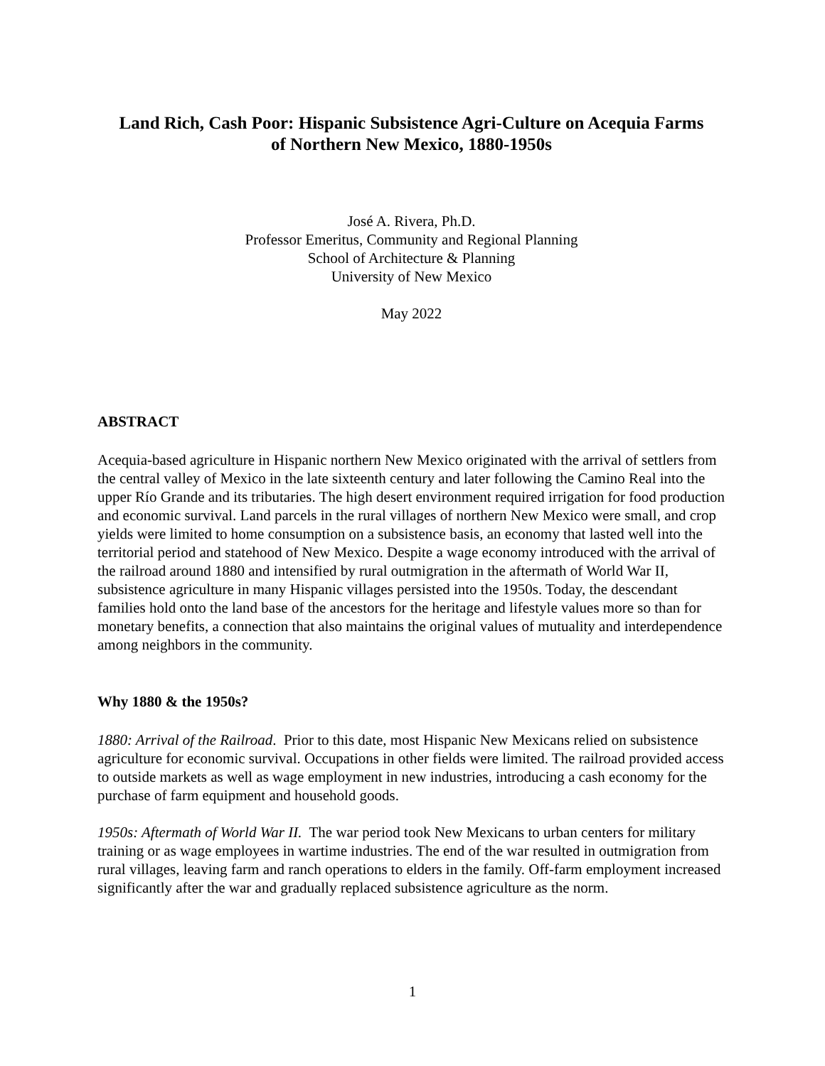Land Rich, Cash Poor: Hispanic Subsistence Agri-Culture on Acequia Farms
of Northern New Mexico, 1880-1950s
José A. Rivera, Ph.D.
Professor Emeritus, Community and Regional Planning
School of Architecture & Planning
University of New Mexico
May 2022
ABSTRACT
Acequia-based agriculture in Hispanic northern New Mexico originated with the arrival of settlers from the central valley of Mexico in the late sixteenth century and later following the Camino Real into the upper Río Grande and its tributaries. The high desert environment required irrigation for food production and economic survival. Land parcels in the rural villages of northern New Mexico were small, and crop yields were limited to home consumption on a subsistence basis, an economy that lasted well into the territorial period and statehood of New Mexico. Despite a wage economy introduced with the arrival of the railroad around 1880 and intensified by rural outmigration in the aftermath of World War II, subsistence agriculture in many Hispanic villages persisted into the 1950s. Today, the descendant families hold onto the land base of the ancestors for the heritage and lifestyle values more so than for monetary benefits, a connection that also maintains the original values of mutuality and interdependence among neighbors in the community.
Why 1880 & the 1950s?
1880: Arrival of the Railroad. Prior to this date, most Hispanic New Mexicans relied on subsistence agriculture for economic survival. Occupations in other fields were limited. The railroad provided access to outside markets as well as wage employment in new industries, introducing a cash economy for the purchase of farm equipment and household goods.
1950s: Aftermath of World War II. The war period took New Mexicans to urban centers for military training or as wage employees in wartime industries. The end of the war resulted in outmigration from rural villages, leaving farm and ranch operations to elders in the family. Off-farm employment increased significantly after the war and gradually replaced subsistence agriculture as the norm.
1